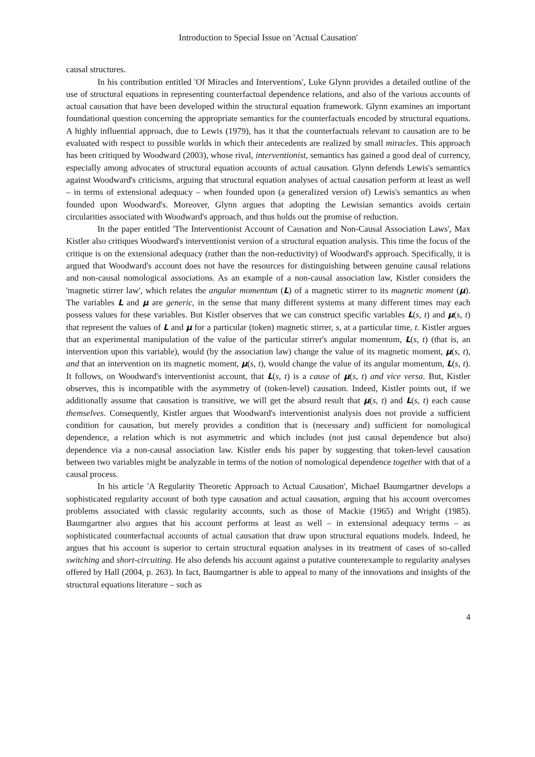Introduction to Special Issue on 'Actual Causation'
causal structures.
In his contribution entitled 'Of Miracles and Interventions', Luke Glynn provides a detailed outline of the use of structural equations in representing counterfactual dependence relations, and also of the various accounts of actual causation that have been developed within the structural equation framework. Glynn examines an important foundational question concerning the appropriate semantics for the counterfactuals encoded by structural equations. A highly influential approach, due to Lewis (1979), has it that the counterfactuals relevant to causation are to be evaluated with respect to possible worlds in which their antecedents are realized by small miracles. This approach has been critiqued by Woodward (2003), whose rival, interventionist, semantics has gained a good deal of currency, especially among advocates of structural equation accounts of actual causation. Glynn defends Lewis's semantics against Woodward's criticisms, arguing that structural equation analyses of actual causation perform at least as well – in terms of extensional adequacy – when founded upon (a generalized version of) Lewis's semantics as when founded upon Woodward's. Moreover, Glynn argues that adopting the Lewisian semantics avoids certain circularities associated with Woodward's approach, and thus holds out the promise of reduction.
In the paper entitled 'The Interventionist Account of Causation and Non-Causal Association Laws', Max Kistler also critiques Woodward's interventionist version of a structural equation analysis. This time the focus of the critique is on the extensional adequacy (rather than the non-reductivity) of Woodward's approach. Specifically, it is argued that Woodward's account does not have the resources for distinguishing between genuine causal relations and non-causal nomological associations. As an example of a non-causal association law, Kistler considers the 'magnetic stirrer law', which relates the angular momentum (L) of a magnetic stirrer to its magnetic moment (μ). The variables L and μ are generic, in the sense that many different systems at many different times may each possess values for these variables. But Kistler observes that we can construct specific variables L(s, t) and μ(s, t) that represent the values of L and μ for a particular (token) magnetic stirrer, s, at a particular time, t. Kistler argues that an experimental manipulation of the value of the particular stirrer's angular momentum, L(s, t) (that is, an intervention upon this variable), would (by the association law) change the value of its magnetic moment, μ(s, t), and that an intervention on its magnetic moment, μ(s, t), would change the value of its angular momentum, L(s, t). It follows, on Woodward's interventionist account, that L(s, t) is a cause of μ(s, t) and vice versa. But, Kistler observes, this is incompatible with the asymmetry of (token-level) causation. Indeed, Kistler points out, if we additionally assume that causation is transitive, we will get the absurd result that μ(s, t) and L(s, t) each cause themselves. Consequently, Kistler argues that Woodward's interventionist analysis does not provide a sufficient condition for causation, but merely provides a condition that is (necessary and) sufficient for nomological dependence, a relation which is not asymmetric and which includes (not just causal dependence but also) dependence via a non-causal association law. Kistler ends his paper by suggesting that token-level causation between two variables might be analyzable in terms of the notion of nomological dependence together with that of a causal process.
In his article 'A Regularity Theoretic Approach to Actual Causation', Michael Baumgartner develops a sophisticated regularity account of both type causation and actual causation, arguing that his account overcomes problems associated with classic regularity accounts, such as those of Mackie (1965) and Wright (1985). Baumgartner also argues that his account performs at least as well – in extensional adequacy terms – as sophisticated counterfactual accounts of actual causation that draw upon structural equations models. Indeed, he argues that his account is superior to certain structural equation analyses in its treatment of cases of so-called switching and short-circuiting. He also defends his account against a putative counterexample to regularity analyses offered by Hall (2004, p. 263). In fact, Baumgartner is able to appeal to many of the innovations and insights of the structural equations literature – such as
4